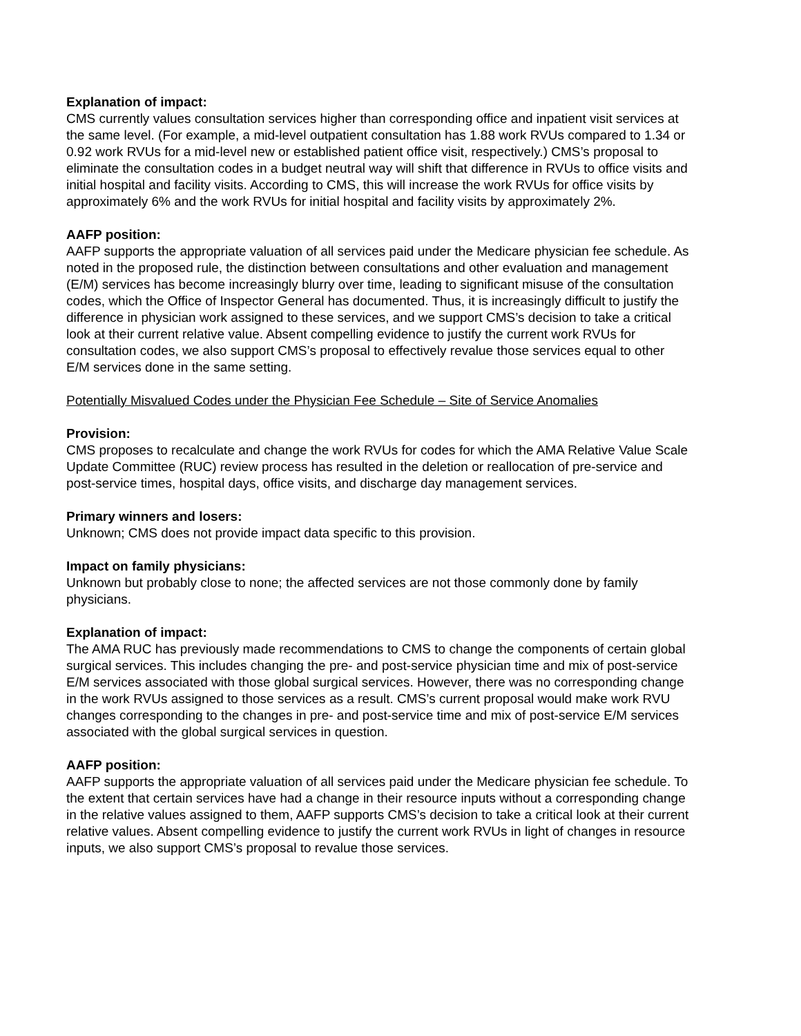Explanation of impact:
CMS currently values consultation services higher than corresponding office and inpatient visit services at the same level. (For example, a mid-level outpatient consultation has 1.88 work RVUs compared to 1.34 or 0.92 work RVUs for a mid-level new or established patient office visit, respectively.) CMS’s proposal to eliminate the consultation codes in a budget neutral way will shift that difference in RVUs to office visits and initial hospital and facility visits. According to CMS, this will increase the work RVUs for office visits by approximately 6% and the work RVUs for initial hospital and facility visits by approximately 2%.
AAFP position:
AAFP supports the appropriate valuation of all services paid under the Medicare physician fee schedule. As noted in the proposed rule, the distinction between consultations and other evaluation and management (E/M) services has become increasingly blurry over time, leading to significant misuse of the consultation codes, which the Office of Inspector General has documented. Thus, it is increasingly difficult to justify the difference in physician work assigned to these services, and we support CMS’s decision to take a critical look at their current relative value. Absent compelling evidence to justify the current work RVUs for consultation codes, we also support CMS’s proposal to effectively revalue those services equal to other E/M services done in the same setting.
Potentially Misvalued Codes under the Physician Fee Schedule – Site of Service Anomalies
Provision:
CMS proposes to recalculate and change the work RVUs for codes for which the AMA Relative Value Scale Update Committee (RUC) review process has resulted in the deletion or reallocation of pre-service and post-service times, hospital days, office visits, and discharge day management services.
Primary winners and losers:
Unknown; CMS does not provide impact data specific to this provision.
Impact on family physicians:
Unknown but probably close to none; the affected services are not those commonly done by family physicians.
Explanation of impact:
The AMA RUC has previously made recommendations to CMS to change the components of certain global surgical services. This includes changing the pre- and post-service physician time and mix of post-service E/M services associated with those global surgical services. However, there was no corresponding change in the work RVUs assigned to those services as a result. CMS’s current proposal would make work RVU changes corresponding to the changes in pre- and post-service time and mix of post-service E/M services associated with the global surgical services in question.
AAFP position:
AAFP supports the appropriate valuation of all services paid under the Medicare physician fee schedule. To the extent that certain services have had a change in their resource inputs without a corresponding change in the relative values assigned to them, AAFP supports CMS’s decision to take a critical look at their current relative values. Absent compelling evidence to justify the current work RVUs in light of changes in resource inputs, we also support CMS’s proposal to revalue those services.